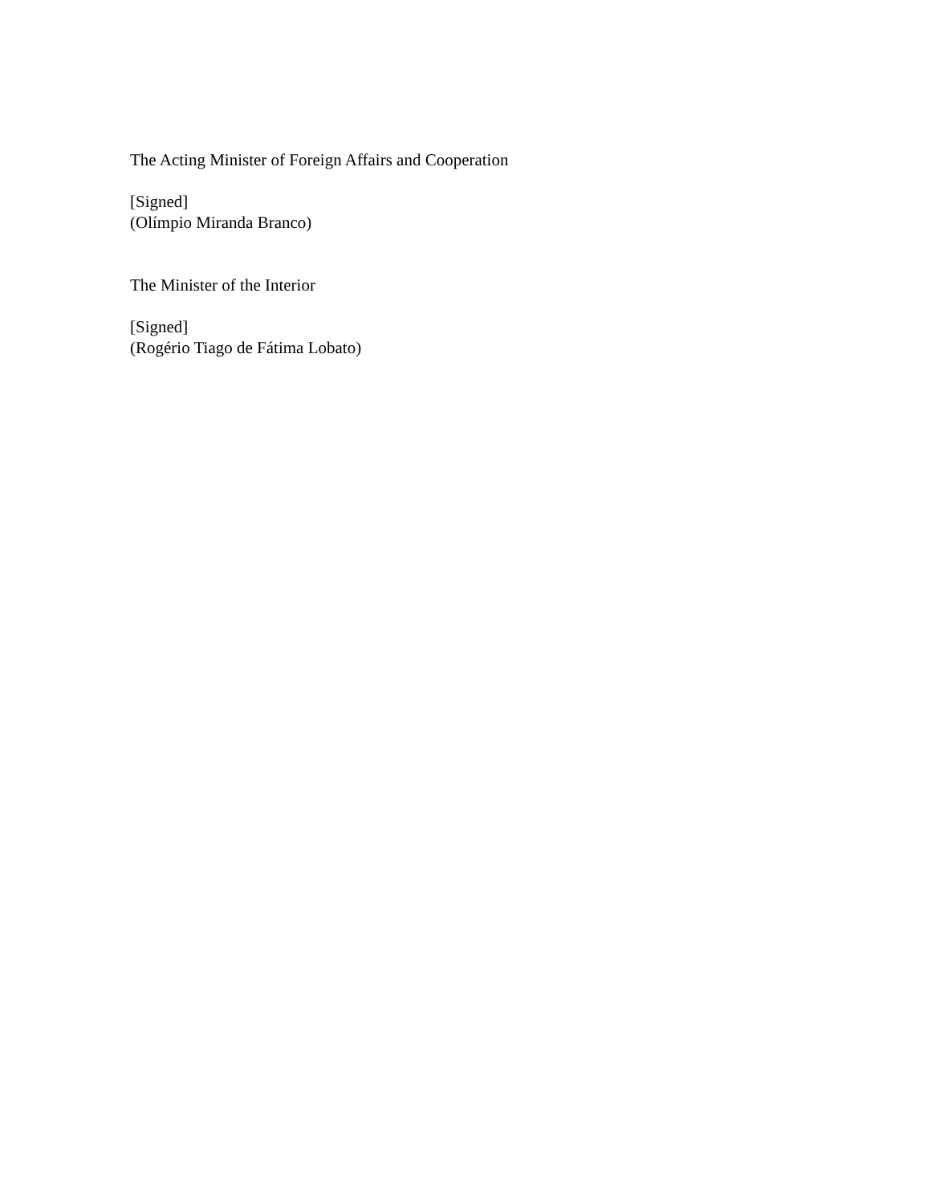The Acting Minister of Foreign Affairs and Cooperation
[Signed]
(Olímpio Miranda Branco)
The Minister of the Interior
[Signed]
(Rogério Tiago de Fátima Lobato)